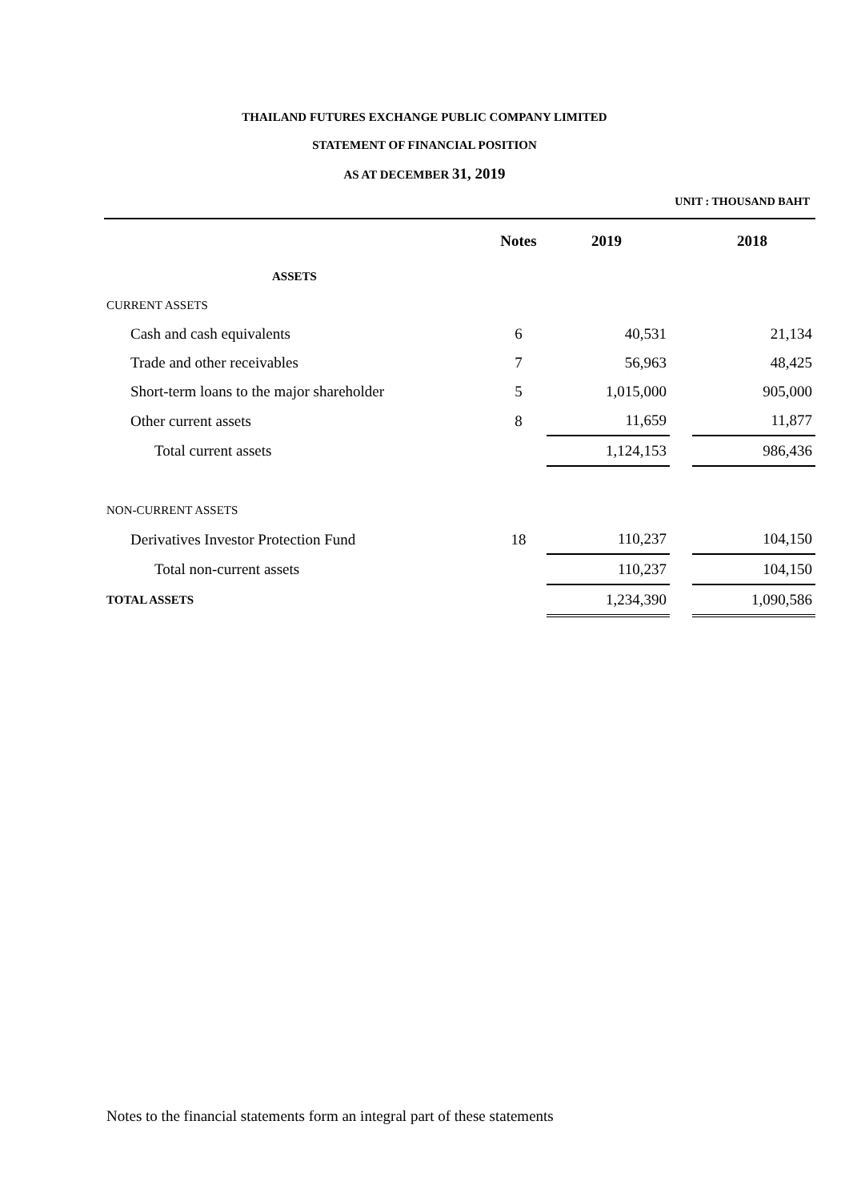THAILAND FUTURES EXCHANGE PUBLIC COMPANY LIMITED
STATEMENT OF FINANCIAL POSITION
AS AT DECEMBER 31, 2019
UNIT : THOUSAND BAHT
| | Notes | 2019 | | 2018 |
| --- | --- | --- | --- | --- |
| ASSETS | | | | |
| CURRENT ASSETS | | | | |
| Cash and cash equivalents | 6 | 40,531 | | 21,134 |
| Trade and other receivables | 7 | 56,963 | | 48,425 |
| Short-term loans to the major shareholder | 5 | 1,015,000 | | 905,000 |
| Other current assets | 8 | 11,659 | | 11,877 |
| Total current assets | | 1,124,153 | | 986,436 |
| NON-CURRENT ASSETS | | | | |
| Derivatives Investor Protection Fund | 18 | 110,237 | | 104,150 |
| Total non-current assets | | 110,237 | | 104,150 |
| TOTAL ASSETS | | 1,234,390 | | 1,090,586 |
Notes to the financial statements form an integral part of these statements